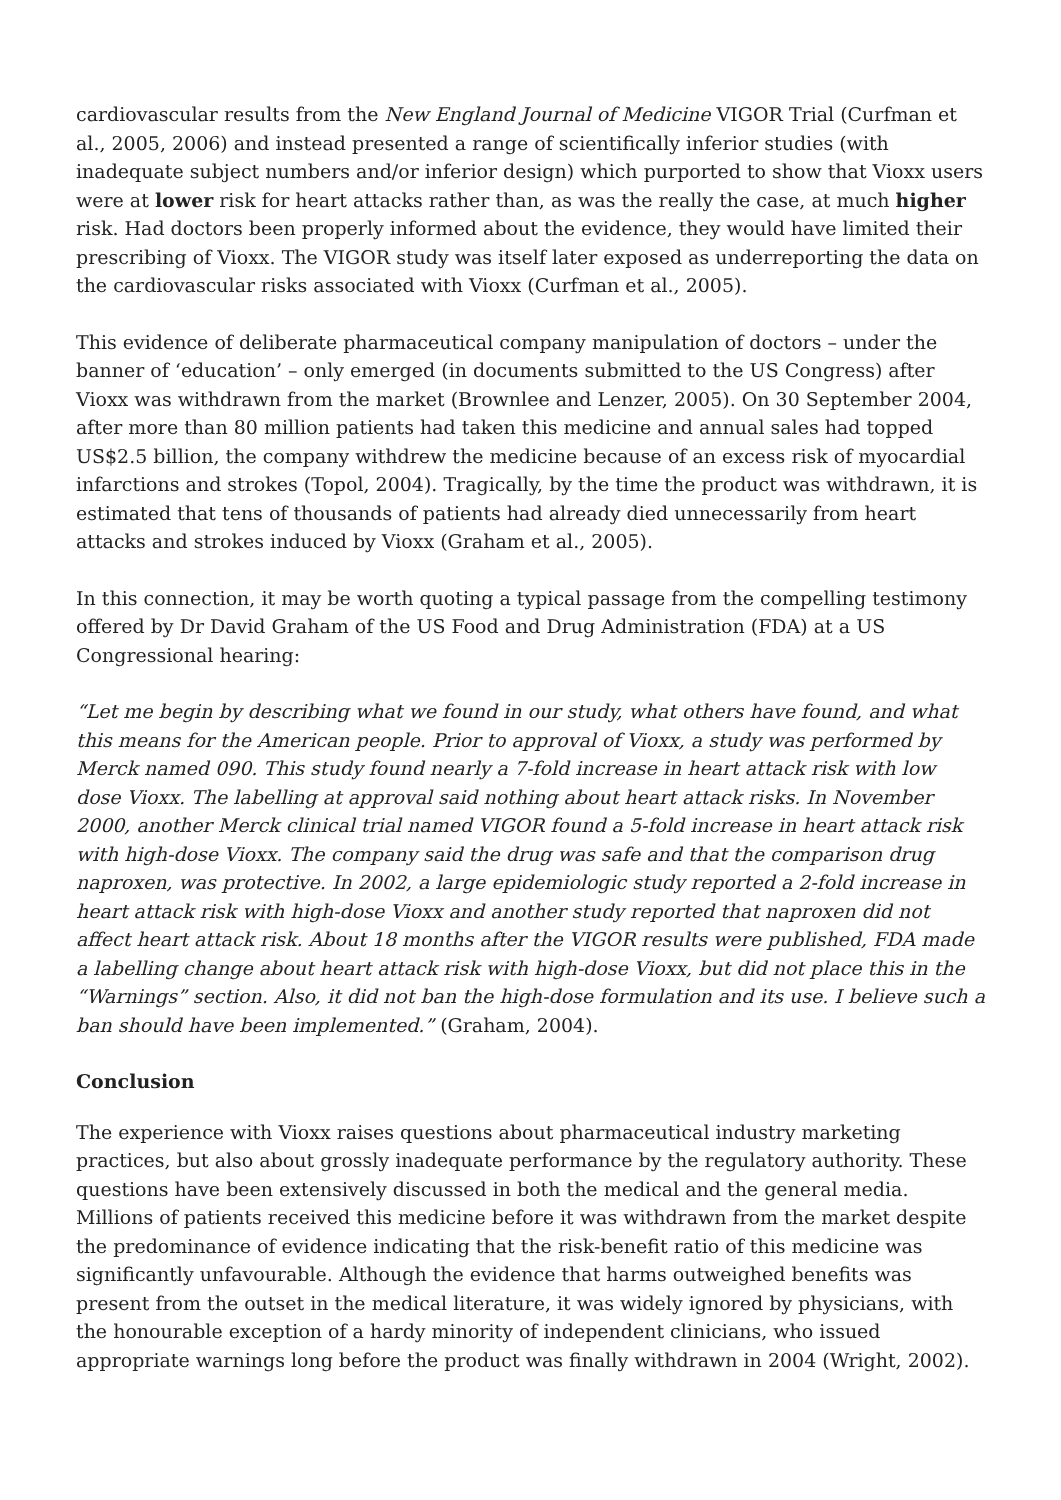cardiovascular results from the New England Journal of Medicine VIGOR Trial (Curfman et al., 2005, 2006) and instead presented a range of scientifically inferior studies (with inadequate subject numbers and/or inferior design) which purported to show that Vioxx users were at lower risk for heart attacks rather than, as was the really the case, at much higher risk. Had doctors been properly informed about the evidence, they would have limited their prescribing of Vioxx. The VIGOR study was itself later exposed as underreporting the data on the cardiovascular risks associated with Vioxx (Curfman et al., 2005).
This evidence of deliberate pharmaceutical company manipulation of doctors – under the banner of ‘education’ – only emerged (in documents submitted to the US Congress) after Vioxx was withdrawn from the market (Brownlee and Lenzer, 2005). On 30 September 2004, after more than 80 million patients had taken this medicine and annual sales had topped US$2.5 billion, the company withdrew the medicine because of an excess risk of myocardial infarctions and strokes (Topol, 2004). Tragically, by the time the product was withdrawn, it is estimated that tens of thousands of patients had already died unnecessarily from heart attacks and strokes induced by Vioxx (Graham et al., 2005).
In this connection, it may be worth quoting a typical passage from the compelling testimony offered by Dr David Graham of the US Food and Drug Administration (FDA) at a US Congressional hearing:
“Let me begin by describing what we found in our study, what others have found, and what this means for the American people. Prior to approval of Vioxx, a study was performed by Merck named 090. This study found nearly a 7-fold increase in heart attack risk with low dose Vioxx. The labelling at approval said nothing about heart attack risks. In November 2000, another Merck clinical trial named VIGOR found a 5-fold increase in heart attack risk with high-dose Vioxx. The company said the drug was safe and that the comparison drug naproxen, was protective. In 2002, a large epidemiologic study reported a 2-fold increase in heart attack risk with high-dose Vioxx and another study reported that naproxen did not affect heart attack risk. About 18 months after the VIGOR results were published, FDA made a labelling change about heart attack risk with high-dose Vioxx, but did not place this in the “Warnings” section. Also, it did not ban the high-dose formulation and its use. I believe such a ban should have been implemented.” (Graham, 2004).
Conclusion
The experience with Vioxx raises questions about pharmaceutical industry marketing practices, but also about grossly inadequate performance by the regulatory authority. These questions have been extensively discussed in both the medical and the general media. Millions of patients received this medicine before it was withdrawn from the market despite the predominance of evidence indicating that the risk-benefit ratio of this medicine was significantly unfavourable. Although the evidence that harms outweighed benefits was present from the outset in the medical literature, it was widely ignored by physicians, with the honourable exception of a hardy minority of independent clinicians, who issued appropriate warnings long before the product was finally withdrawn in 2004 (Wright, 2002).